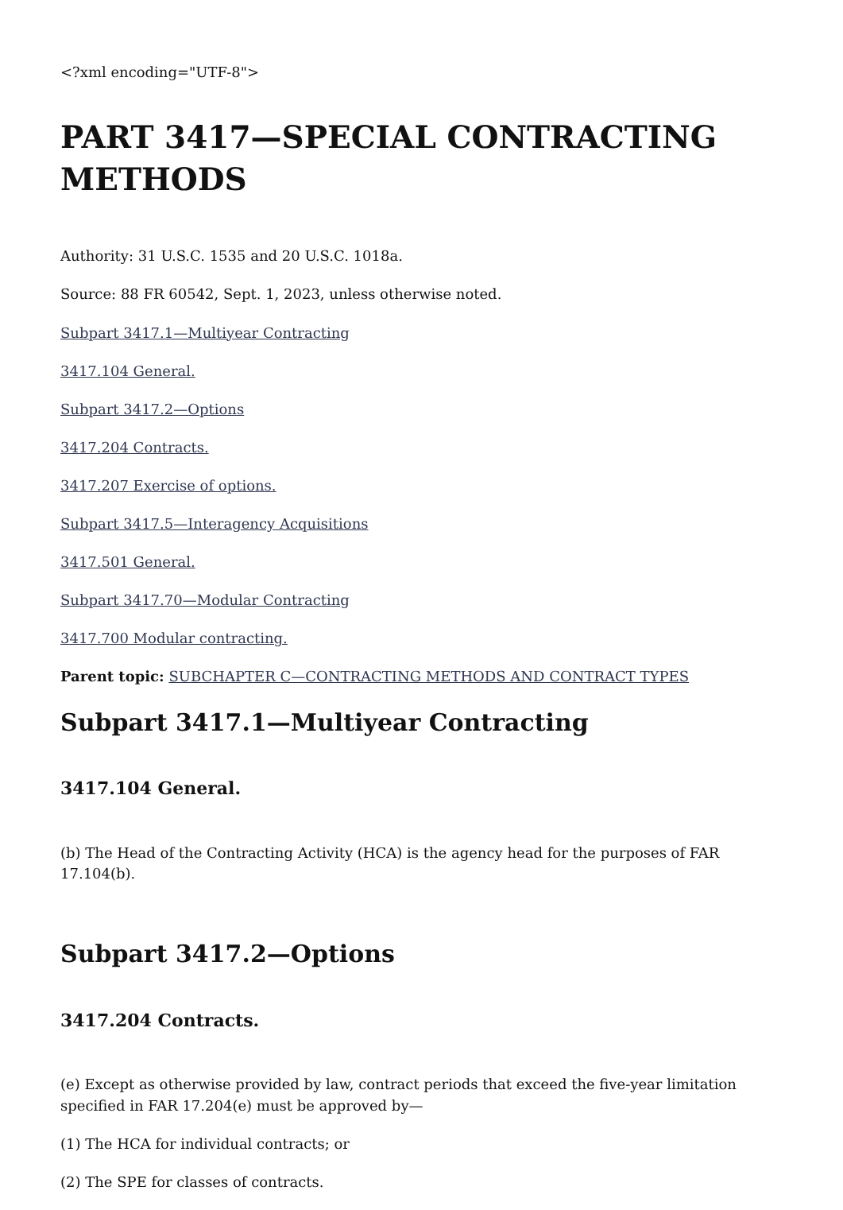<?xml encoding="UTF-8">
PART 3417—SPECIAL CONTRACTING METHODS
Authority: 31 U.S.C. 1535 and 20 U.S.C. 1018a.
Source: 88 FR 60542, Sept. 1, 2023, unless otherwise noted.
Subpart 3417.1—Multiyear Contracting
3417.104 General.
Subpart 3417.2—Options
3417.204 Contracts.
3417.207 Exercise of options.
Subpart 3417.5—Interagency Acquisitions
3417.501 General.
Subpart 3417.70—Modular Contracting
3417.700 Modular contracting.
Parent topic: SUBCHAPTER C—CONTRACTING METHODS AND CONTRACT TYPES
Subpart 3417.1—Multiyear Contracting
3417.104 General.
(b) The Head of the Contracting Activity (HCA) is the agency head for the purposes of FAR 17.104(b).
Subpart 3417.2—Options
3417.204 Contracts.
(e) Except as otherwise provided by law, contract periods that exceed the five-year limitation specified in FAR 17.204(e) must be approved by—
(1) The HCA for individual contracts; or
(2) The SPE for classes of contracts.